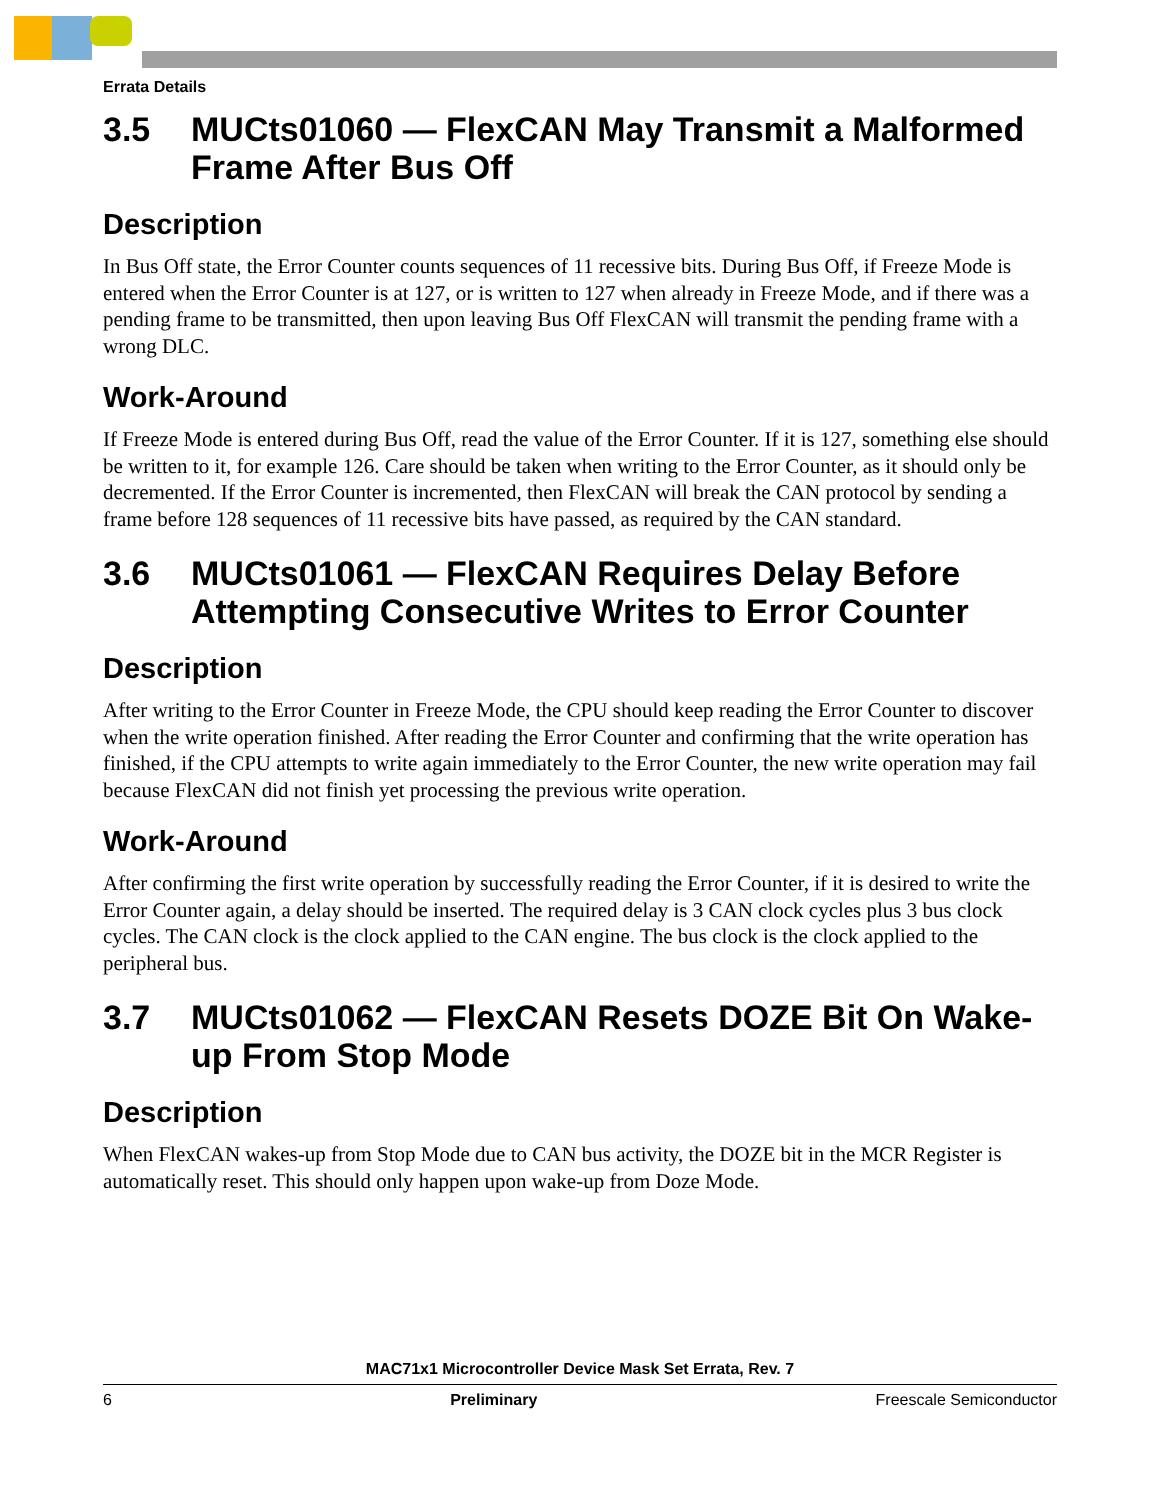Errata Details
3.5 MUCts01060 — FlexCAN May Transmit a Malformed Frame After Bus Off
Description
In Bus Off state, the Error Counter counts sequences of 11 recessive bits. During Bus Off, if Freeze Mode is entered when the Error Counter is at 127, or is written to 127 when already in Freeze Mode, and if there was a pending frame to be transmitted, then upon leaving Bus Off FlexCAN will transmit the pending frame with a wrong DLC.
Work-Around
If Freeze Mode is entered during Bus Off, read the value of the Error Counter. If it is 127, something else should be written to it, for example 126. Care should be taken when writing to the Error Counter, as it should only be decremented. If the Error Counter is incremented, then FlexCAN will break the CAN protocol by sending a frame before 128 sequences of 11 recessive bits have passed, as required by the CAN standard.
3.6 MUCts01061 — FlexCAN Requires Delay Before Attempting Consecutive Writes to Error Counter
Description
After writing to the Error Counter in Freeze Mode, the CPU should keep reading the Error Counter to discover when the write operation finished. After reading the Error Counter and confirming that the write operation has finished, if the CPU attempts to write again immediately to the Error Counter, the new write operation may fail because FlexCAN did not finish yet processing the previous write operation.
Work-Around
After confirming the first write operation by successfully reading the Error Counter, if it is desired to write the Error Counter again, a delay should be inserted. The required delay is 3 CAN clock cycles plus 3 bus clock cycles. The CAN clock is the clock applied to the CAN engine. The bus clock is the clock applied to the peripheral bus.
3.7 MUCts01062 — FlexCAN Resets DOZE Bit On Wake-up From Stop Mode
Description
When FlexCAN wakes-up from Stop Mode due to CAN bus activity, the DOZE bit in the MCR Register is automatically reset. This should only happen upon wake-up from Doze Mode.
MAC71x1 Microcontroller Device Mask Set Errata, Rev. 7
6 Preliminary Freescale Semiconductor